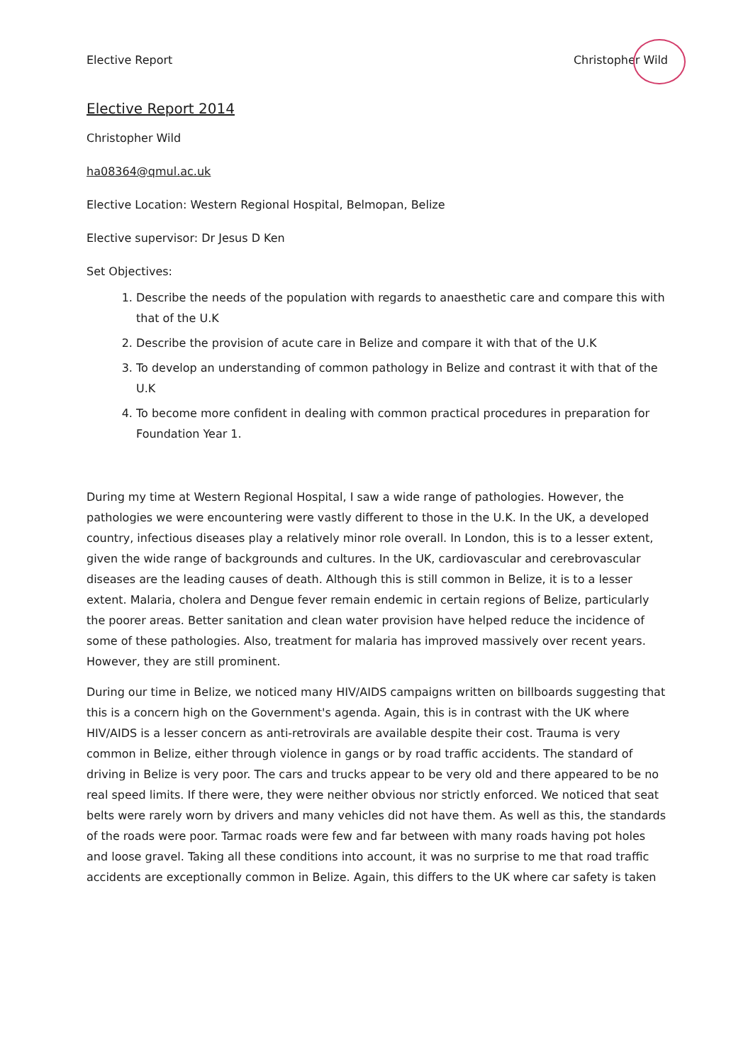Elective Report Christopher Wild
Elective Report 2014
Christopher Wild
ha08364@qmul.ac.uk
Elective Location: Western Regional Hospital, Belmopan, Belize
Elective supervisor: Dr Jesus D Ken
Set Objectives:
1. Describe the needs of the population with regards to anaesthetic care and compare this with that of the U.K
2. Describe the provision of acute care in Belize and compare it with that of the U.K
3. To develop an understanding of common pathology in Belize and contrast it with that of the U.K
4. To become more confident in dealing with common practical procedures in preparation for Foundation Year 1.
During my time at Western Regional Hospital, I saw a wide range of pathologies. However, the pathologies we were encountering were vastly different to those in the U.K. In the UK, a developed country, infectious diseases play a relatively minor role overall. In London, this is to a lesser extent, given the wide range of backgrounds and cultures. In the UK, cardiovascular and cerebrovascular diseases are the leading causes of death. Although this is still common in Belize, it is to a lesser extent. Malaria, cholera and Dengue fever remain endemic in certain regions of Belize, particularly the poorer areas. Better sanitation and clean water provision have helped reduce the incidence of some of these pathologies. Also, treatment for malaria has improved massively over recent years. However, they are still prominent.
During our time in Belize, we noticed many HIV/AIDS campaigns written on billboards suggesting that this is a concern high on the Government's agenda. Again, this is in contrast with the UK where HIV/AIDS is a lesser concern as anti-retrovirals are available despite their cost. Trauma is very common in Belize, either through violence in gangs or by road traffic accidents. The standard of driving in Belize is very poor. The cars and trucks appear to be very old and there appeared to be no real speed limits. If there were, they were neither obvious nor strictly enforced. We noticed that seat belts were rarely worn by drivers and many vehicles did not have them. As well as this, the standards of the roads were poor. Tarmac roads were few and far between with many roads having pot holes and loose gravel. Taking all these conditions into account, it was no surprise to me that road traffic accidents are exceptionally common in Belize. Again, this differs to the UK where car safety is taken